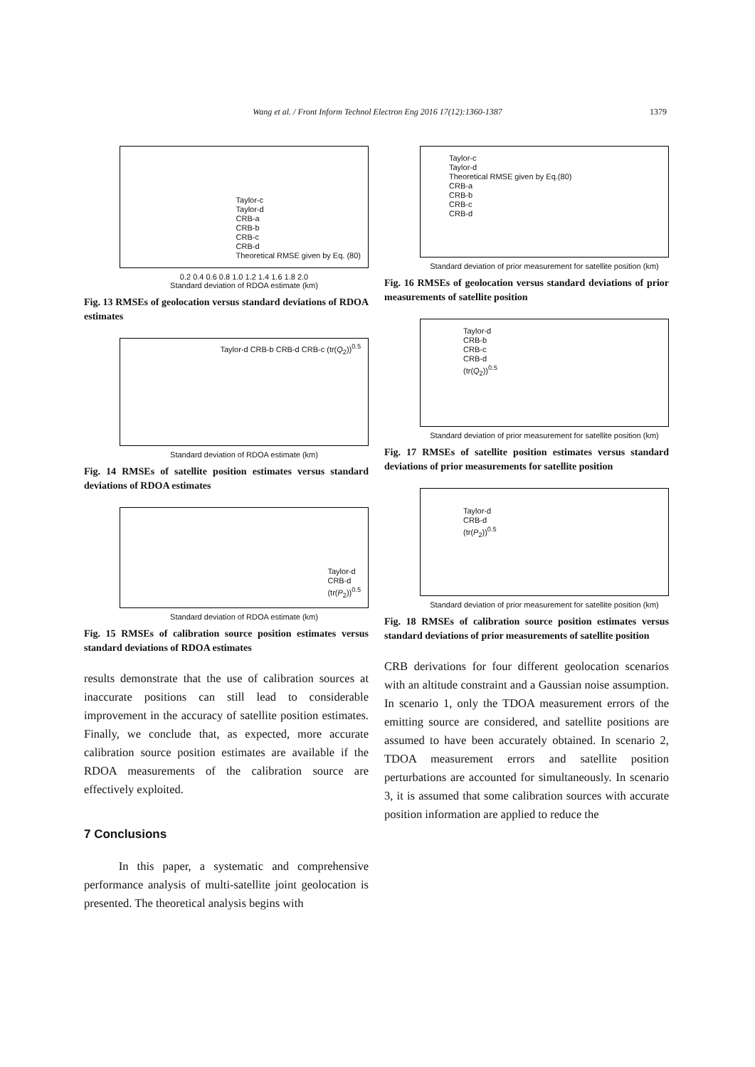Wang et al. / Front Inform Technol Electron Eng 2016 17(12):1360-1387 1379
Taylor-c
Taylor-d
CRB-a
CRB-b
CRB-c
CRB-d
Theoretical RMSE given by Eq. (80)
0.2 0.4 0.6 0.8 1.0 1.2 1.4 1.6 1.8 2.0
Standard deviation of RDOA estimate (km)
Fig. 13 RMSEs of geolocation versus standard deviations of RDOA estimates
Taylor-d CRB-b CRB-d CRB-c (tr(Q<sub>2</sub>))<sup>0.5</sup>
Standard deviation of RDOA estimate (km)
Fig. 14 RMSEs of satellite position estimates versus standard deviations of RDOA estimates
Taylor-d
CRB-d
(tr(P<sub>2</sub>))<sup>0.5</sup>
Standard deviation of RDOA estimate (km)
Fig. 15 RMSEs of calibration source position estimates versus standard deviations of RDOA estimates
results demonstrate that the use of calibration sources at inaccurate positions can still lead to considerable improvement in the accuracy of satellite position estimates. Finally, we conclude that, as expected, more accurate calibration source position estimates are available if the RDOA measurements of the calibration source are effectively exploited.
7 Conclusions
In this paper, a systematic and comprehensive performance analysis of multi-satellite joint geolocation is presented. The theoretical analysis begins with
Taylor-c
Taylor-d
Theoretical RMSE given by Eq.(80)
CRB-a
CRB-b
CRB-c
CRB-d
Standard deviation of prior measurement for satellite position (km)
Fig. 16 RMSEs of geolocation versus standard deviations of prior measurements of satellite position
Taylor-d
CRB-b
CRB-c
CRB-d
(tr(Q<sub>2</sub>))<sup>0.5</sup>
Standard deviation of prior measurement for satellite position (km)
Fig. 17 RMSEs of satellite position estimates versus standard deviations of prior measurements for satellite position
Taylor-d
CRB-d
(tr(P<sub>2</sub>))<sup>0.5</sup>
Standard deviation of prior measurement for satellite position (km)
Fig. 18 RMSEs of calibration source position estimates versus standard deviations of prior measurements of satellite position
CRB derivations for four different geolocation scenarios with an altitude constraint and a Gaussian noise assumption. In scenario 1, only the TDOA measurement errors of the emitting source are considered, and satellite positions are assumed to have been accurately obtained. In scenario 2, TDOA measurement errors and satellite position perturbations are accounted for simultaneously. In scenario 3, it is assumed that some calibration sources with accurate position information are applied to reduce the